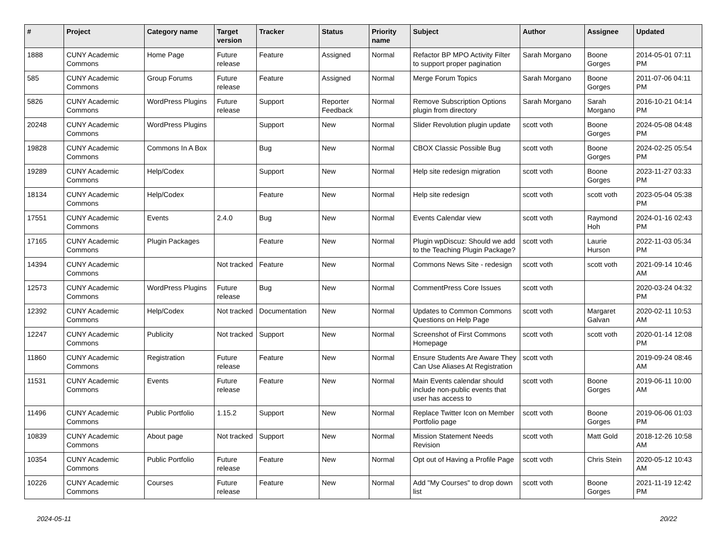| # | Project | Category name | Target version | Tracker | Status | Priority name | Subject | Author | Assignee | Updated |
| --- | --- | --- | --- | --- | --- | --- | --- | --- | --- | --- |
| 1888 | CUNY Academic Commons | Home Page | Future release | Feature | Assigned | Normal | Refactor BP MPO Activity Filter to support proper pagination | Sarah Morgano | Boone Gorges | 2014-05-01 07:11 PM |
| 585 | CUNY Academic Commons | Group Forums | Future release | Feature | Assigned | Normal | Merge Forum Topics | Sarah Morgano | Boone Gorges | 2011-07-06 04:11 PM |
| 5826 | CUNY Academic Commons | WordPress Plugins | Future release | Support | Reporter Feedback | Normal | Remove Subscription Options plugin from directory | Sarah Morgano | Sarah Morgano | 2016-10-21 04:14 PM |
| 20248 | CUNY Academic Commons | WordPress Plugins | | Support | New | Normal | Slider Revolution plugin update | scott voth | Boone Gorges | 2024-05-08 04:48 PM |
| 19828 | CUNY Academic Commons | Commons In A Box | | Bug | New | Normal | CBOX Classic Possible Bug | scott voth | Boone Gorges | 2024-02-25 05:54 PM |
| 19289 | CUNY Academic Commons | Help/Codex | | Support | New | Normal | Help site redesign migration | scott voth | Boone Gorges | 2023-11-27 03:33 PM |
| 18134 | CUNY Academic Commons | Help/Codex | | Feature | New | Normal | Help site redesign | scott voth | scott voth | 2023-05-04 05:38 PM |
| 17551 | CUNY Academic Commons | Events | 2.4.0 | Bug | New | Normal | Events Calendar view | scott voth | Raymond Hoh | 2024-01-16 02:43 PM |
| 17165 | CUNY Academic Commons | Plugin Packages | | Feature | New | Normal | Plugin wpDiscuz: Should we add to the Teaching Plugin Package? | scott voth | Laurie Hurson | 2022-11-03 05:34 PM |
| 14394 | CUNY Academic Commons | | Not tracked | Feature | New | Normal | Commons News Site - redesign | scott voth | scott voth | 2021-09-14 10:46 AM |
| 12573 | CUNY Academic Commons | WordPress Plugins | Future release | Bug | New | Normal | CommentPress Core Issues | scott voth | | 2020-03-24 04:32 PM |
| 12392 | CUNY Academic Commons | Help/Codex | Not tracked | Documentation | New | Normal | Updates to Common Commons Questions on Help Page | scott voth | Margaret Galvan | 2020-02-11 10:53 AM |
| 12247 | CUNY Academic Commons | Publicity | Not tracked | Support | New | Normal | Screenshot of First Commons Homepage | scott voth | scott voth | 2020-01-14 12:08 PM |
| 11860 | CUNY Academic Commons | Registration | Future release | Feature | New | Normal | Ensure Students Are Aware They Can Use Aliases At Registration | scott voth | | 2019-09-24 08:46 AM |
| 11531 | CUNY Academic Commons | Events | Future release | Feature | New | Normal | Main Events calendar should include non-public events that user has access to | scott voth | Boone Gorges | 2019-06-11 10:00 AM |
| 11496 | CUNY Academic Commons | Public Portfolio | 1.15.2 | Support | New | Normal | Replace Twitter Icon on Member Portfolio page | scott voth | Boone Gorges | 2019-06-06 01:03 PM |
| 10839 | CUNY Academic Commons | About page | Not tracked | Support | New | Normal | Mission Statement Needs Revision | scott voth | Matt Gold | 2018-12-26 10:58 AM |
| 10354 | CUNY Academic Commons | Public Portfolio | Future release | Feature | New | Normal | Opt out of Having a Profile Page | scott voth | Chris Stein | 2020-05-12 10:43 AM |
| 10226 | CUNY Academic Commons | Courses | Future release | Feature | New | Normal | Add "My Courses" to drop down list | scott voth | Boone Gorges | 2021-11-19 12:42 PM |
2024-05-11 20/22